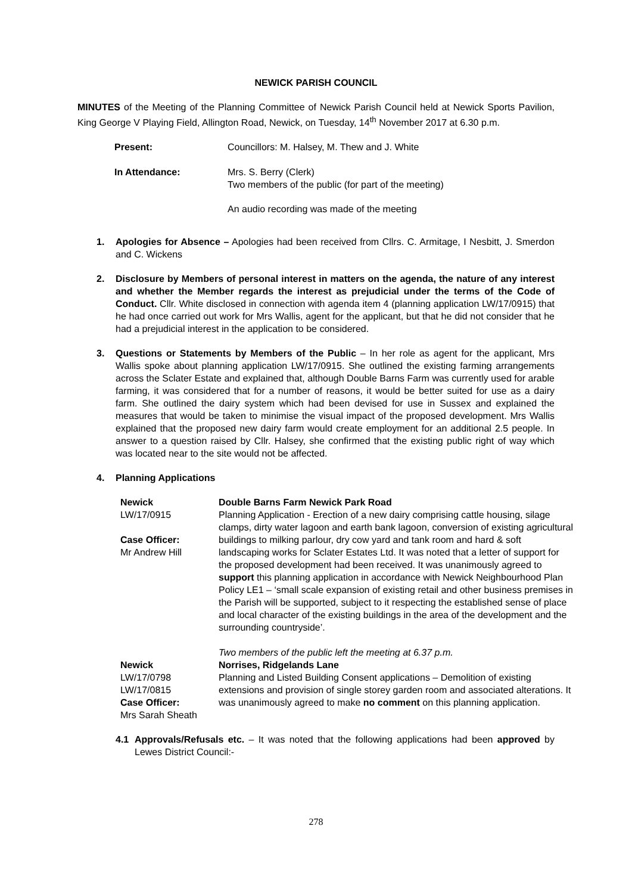NEWICK PARISH COUNCIL
MINUTES of the Meeting of the Planning Committee of Newick Parish Council held at Newick Sports Pavilion, King George V Playing Field, Allington Road, Newick, on Tuesday, 14<sup>th</sup> November 2017 at 6.30 p.m.
| Present: | Councillors: M. Halsey, M. Thew and J. White |
| In Attendance: | Mrs. S. Berry (Clerk) Two members of the public (for part of the meeting) |
| | An audio recording was made of the meeting |
1. Apologies for Absence – Apologies had been received from Cllrs. C. Armitage, I Nesbitt, J. Smerdon and C. Wickens
2. Disclosure by Members of personal interest in matters on the agenda, the nature of any interest and whether the Member regards the interest as prejudicial under the terms of the Code of Conduct. Cllr. White disclosed in connection with agenda item 4 (planning application LW/17/0915) that he had once carried out work for Mrs Wallis, agent for the applicant, but that he did not consider that he had a prejudicial interest in the application to be considered.
3. Questions or Statements by Members of the Public – In her role as agent for the applicant, Mrs Wallis spoke about planning application LW/17/0915. She outlined the existing farming arrangements across the Sclater Estate and explained that, although Double Barns Farm was currently used for arable farming, it was considered that for a number of reasons, it would be better suited for use as a dairy farm. She outlined the dairy system which had been devised for use in Sussex and explained the measures that would be taken to minimise the visual impact of the proposed development. Mrs Wallis explained that the proposed new dairy farm would create employment for an additional 2.5 people. In answer to a question raised by Cllr. Halsey, she confirmed that the existing public right of way which was located near to the site would not be affected.
4. Planning Applications
| Newick LW/17/0915 Case Officer: Mr Andrew Hill | Double Barns Farm Newick Park Road Planning Application - Erection of a new dairy comprising cattle housing, silage clamps, dirty water lagoon and earth bank lagoon, conversion of existing agricultural buildings to milking parlour, dry cow yard and tank room and hard & soft landscaping works for Sclater Estates Ltd. It was noted that a letter of support for the proposed development had been received. It was unanimously agreed to support this planning application in accordance with Newick Neighbourhood Plan Policy LE1 – ‘small scale expansion of existing retail and other business premises in the Parish will be supported, subject to it respecting the established sense of place and local character of the existing buildings in the area of the development and the surrounding countryside’. Two members of the public left the meeting at 6.37 p.m. |
| Newick LW/17/0798 LW/17/0815 Case Officer: Mrs Sarah Sheath | Norrises, Ridgelands Lane Planning and Listed Building Consent applications – Demolition of existing extensions and provision of single storey garden room and associated alterations. It was unanimously agreed to make no comment on this planning application. |
4.1 Approvals/Refusals etc. – It was noted that the following applications had been approved by Lewes District Council:-
278